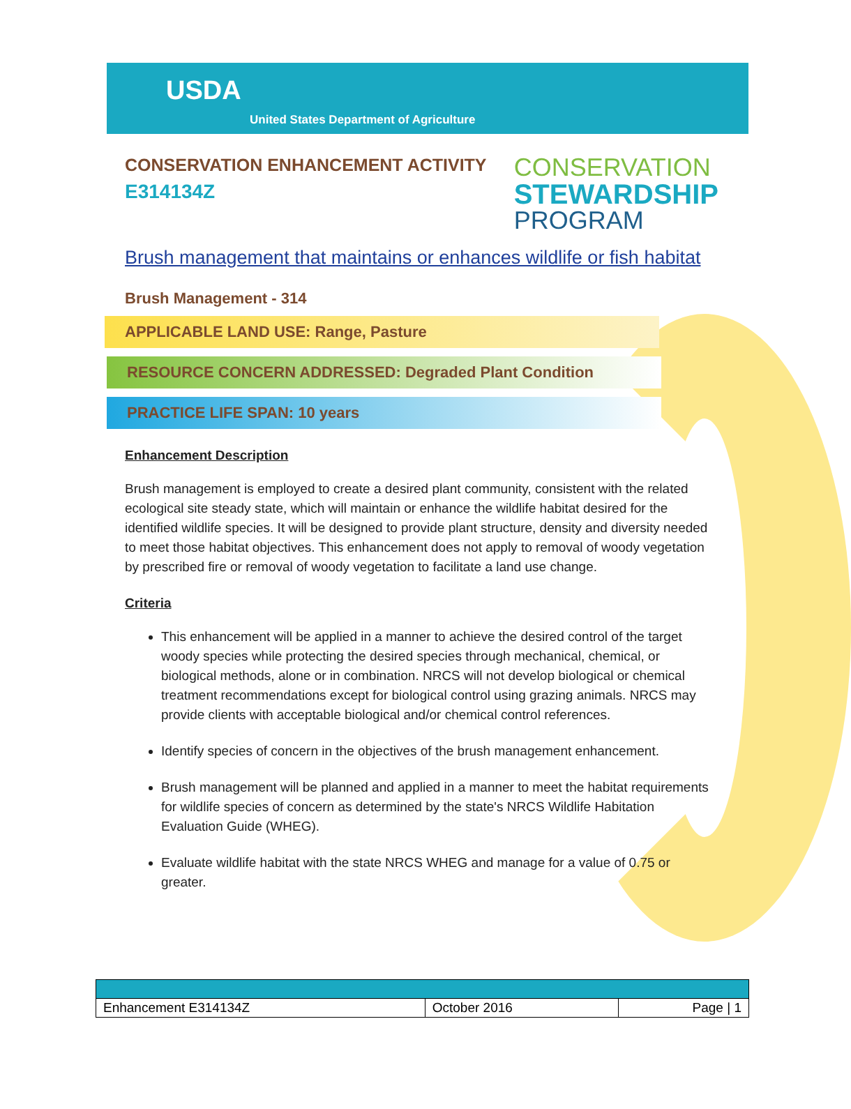USDA
United States Department of Agriculture
CONSERVATION ENHANCEMENT ACTIVITY
E314134Z
CONSERVATION
STEWARDSHIP
PROGRAM
Brush management that maintains or enhances wildlife or fish habitat
Brush Management - 314
APPLICABLE LAND USE: Range, Pasture
RESOURCE CONCERN ADDRESSED: Degraded Plant Condition
PRACTICE LIFE SPAN: 10 years
Enhancement Description
Brush management is employed to create a desired plant community, consistent with the related ecological site steady state, which will maintain or enhance the wildlife habitat desired for the identified wildlife species. It will be designed to provide plant structure, density and diversity needed to meet those habitat objectives. This enhancement does not apply to removal of woody vegetation by prescribed fire or removal of woody vegetation to facilitate a land use change.
Criteria
This enhancement will be applied in a manner to achieve the desired control of the target woody species while protecting the desired species through mechanical, chemical, or biological methods, alone or in combination. NRCS will not develop biological or chemical treatment recommendations except for biological control using grazing animals. NRCS may provide clients with acceptable biological and/or chemical control references.
Identify species of concern in the objectives of the brush management enhancement.
Brush management will be planned and applied in a manner to meet the habitat requirements for wildlife species of concern as determined by the state's NRCS Wildlife Habitation Evaluation Guide (WHEG).
Evaluate wildlife habitat with the state NRCS WHEG and manage for a value of 0.75 or greater.
| Enhancement E314134Z | October 2016 | Page / 1 |